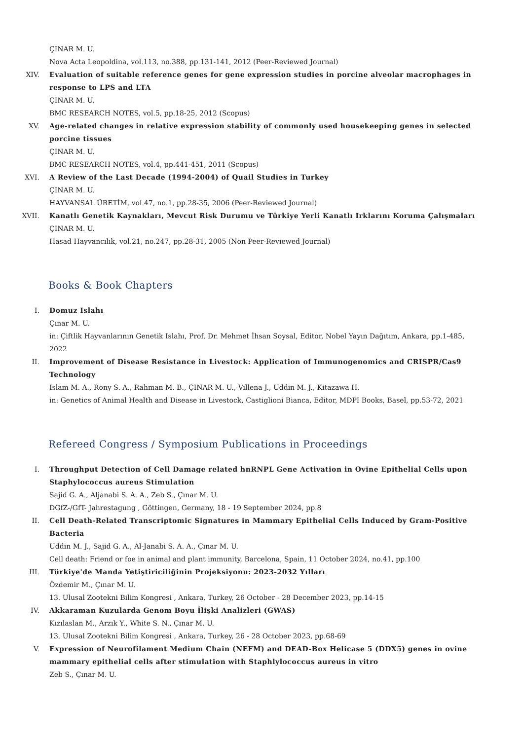ÇINAR M. U.
Nova Acta Leopoldina, vol.113, no.388, pp.131-141, 2012 (Peer-Reviewed Journal)
XIV. Evaluation of suitable reference genes for gene expression studies in porcine alveolar macrophages in response to LPS and LTA
ÇINAR M. U.
BMC RESEARCH NOTES, vol.5, pp.18-25, 2012 (Scopus)
XV. Age-related changes in relative expression stability of commonly used housekeeping genes in selected porcine tissues
ÇINAR M. U.
BMC RESEARCH NOTES, vol.4, pp.441-451, 2011 (Scopus)
XVI. A Review of the Last Decade (1994-2004) of Quail Studies in Turkey
ÇINAR M. U.
HAYVANSAL ÜRETİM, vol.47, no.1, pp.28-35, 2006 (Peer-Reviewed Journal)
XVII. Kanatlı Genetik Kaynakları, Mevcut Risk Durumu ve Türkiye Yerli Kanatlı Irklarını Koruma Çalışmaları
ÇINAR M. U.
Hasad Hayvancılık, vol.21, no.247, pp.28-31, 2005 (Non Peer-Reviewed Journal)
Books & Book Chapters
I. Domuz Islahı
Çınar M. U.
in: Çiftlik Hayvanlarının Genetik Islahı, Prof. Dr. Mehmet İhsan Soysal, Editor, Nobel Yayın Dağıtım, Ankara, pp.1-485, 2022
II. Improvement of Disease Resistance in Livestock: Application of Immunogenomics and CRISPR/Cas9 Technology
Islam M. A., Rony S. A., Rahman M. B., ÇINAR M. U., Villena J., Uddin M. J., Kitazawa H.
in: Genetics of Animal Health and Disease in Livestock, Castiglioni Bianca, Editor, MDPI Books, Basel, pp.53-72, 2021
Refereed Congress / Symposium Publications in Proceedings
I. Throughput Detection of Cell Damage related hnRNPL Gene Activation in Ovine Epithelial Cells upon Staphylococcus aureus Stimulation
Sajid G. A., Aljanabi S. A. A., Zeb S., Çınar M. U.
DGfZ-/GfT- Jahrestagung , Göttingen, Germany, 18 - 19 September 2024, pp.8
II. Cell Death-Related Transcriptomic Signatures in Mammary Epithelial Cells Induced by Gram-Positive Bacteria
Uddin M. J., Sajid G. A., Al-Janabi S. A. A., Çınar M. U.
Cell death: Friend or foe in animal and plant immunity, Barcelona, Spain, 11 October 2024, no.41, pp.100
III. Türkiye'de Manda Yetiştiriciliğinin Projeksiyonu: 2023-2032 Yılları
Özdemir M., Çınar M. U.
13. Ulusal Zootekni Bilim Kongresi , Ankara, Turkey, 26 October - 28 December 2023, pp.14-15
IV. Akkaraman Kuzularda Genom Boyu İlişki Analizleri (GWAS)
Kızılaslan M., Arzık Y., White S. N., Çınar M. U.
13. Ulusal Zootekni Bilim Kongresi , Ankara, Turkey, 26 - 28 October 2023, pp.68-69
V. Expression of Neurofilament Medium Chain (NEFM) and DEAD-Box Helicase 5 (DDX5) genes in ovine mammary epithelial cells after stimulation with Staphlylococcus aureus in vitro
Zeb S., Çınar M. U.